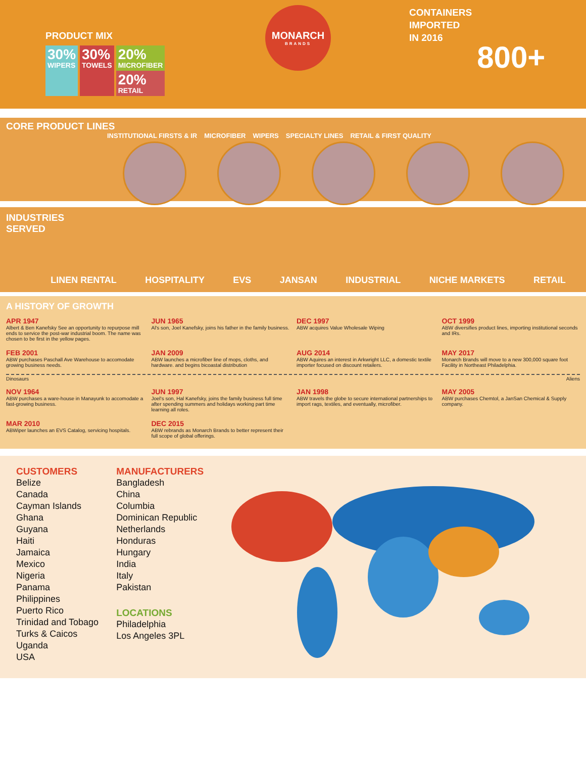PRODUCT MIX
30%
WIPERS
30%
TOWELS
20%
MICROFIBER
20%
RETAIL
MONARCH
BRANDS
CONTAINERS
IMPORTED
IN 2016
800+
CORE PRODUCT LINES
INSTITUTIONAL FIRSTS & IR MICROFIBER WIPERS SPECIALTY LINES RETAIL & FIRST QUALITY
INDUSTRIES
SERVED
LINEN RENTAL HOSPITALITY EVS JANSAN INDUSTRIAL NICHE MARKETS RETAIL
A HISTORY OF GROWTH
APR 1947
Albert & Ben Kanefsky See an opportunity to repurpose mill ends to service the post-war industrial boom. The name was chosen to be first in the yellow pages.
JUN 1965
Al's son, Joel Kanefsky, joins his father in the family business.
DEC 1997
ABW acquires Value Wholesale Wiping
OCT 1999
ABW diversifies product lines, importing institutional seconds and IRs.
FEB 2001
ABW purchases Paschall Ave Warehouse to accomodate growing business needs.
JAN 2009
ABW launches a microfiber line of mops, cloths, and hardware. and begins bicoastal distribution
AUG 2014
ABW Aquires an interest in Arkwright LLC, a domestic textile importer focused on discount retailers.
MAY 2017
Monarch Brands will move to a new 300,000 square foot Facility in Northeast Philadelphia.
Dinosaurs Aliens
NOV 1964
ABW purchases a ware-house in Manayunk to accomodate a fast-growing business.
JUN 1997
Joel's son, Hal Kanefsky, joins the family business full time after spending summers and holidays working part time learning all roles.
JAN 1998
ABW travels the globe to secure international partnerships to import rags, textiles, and eventually, microfiber.
MAY 2005
ABW purchases Chemtol, a JanSan Chemical & Supply company.
MAR 2010
ABWiper launches an EVS Catalog, servicing hospitals.
DEC 2015
ABW rebrands as Monarch Brands to better represent their full scope of global offerings.
CUSTOMERS
Belize
Canada
Cayman Islands
Ghana
Guyana
Haiti
Jamaica
Mexico
Nigeria
Panama
Philippines
Puerto Rico
Trinidad and Tobago
Turks & Caicos
Uganda
USA
MANUFACTURERS
Bangladesh
China
Columbia
Dominican Republic
Netherlands
Honduras
Hungary
India
Italy
Pakistan
LOCATIONS
Philadelphia
Los Angeles 3PL